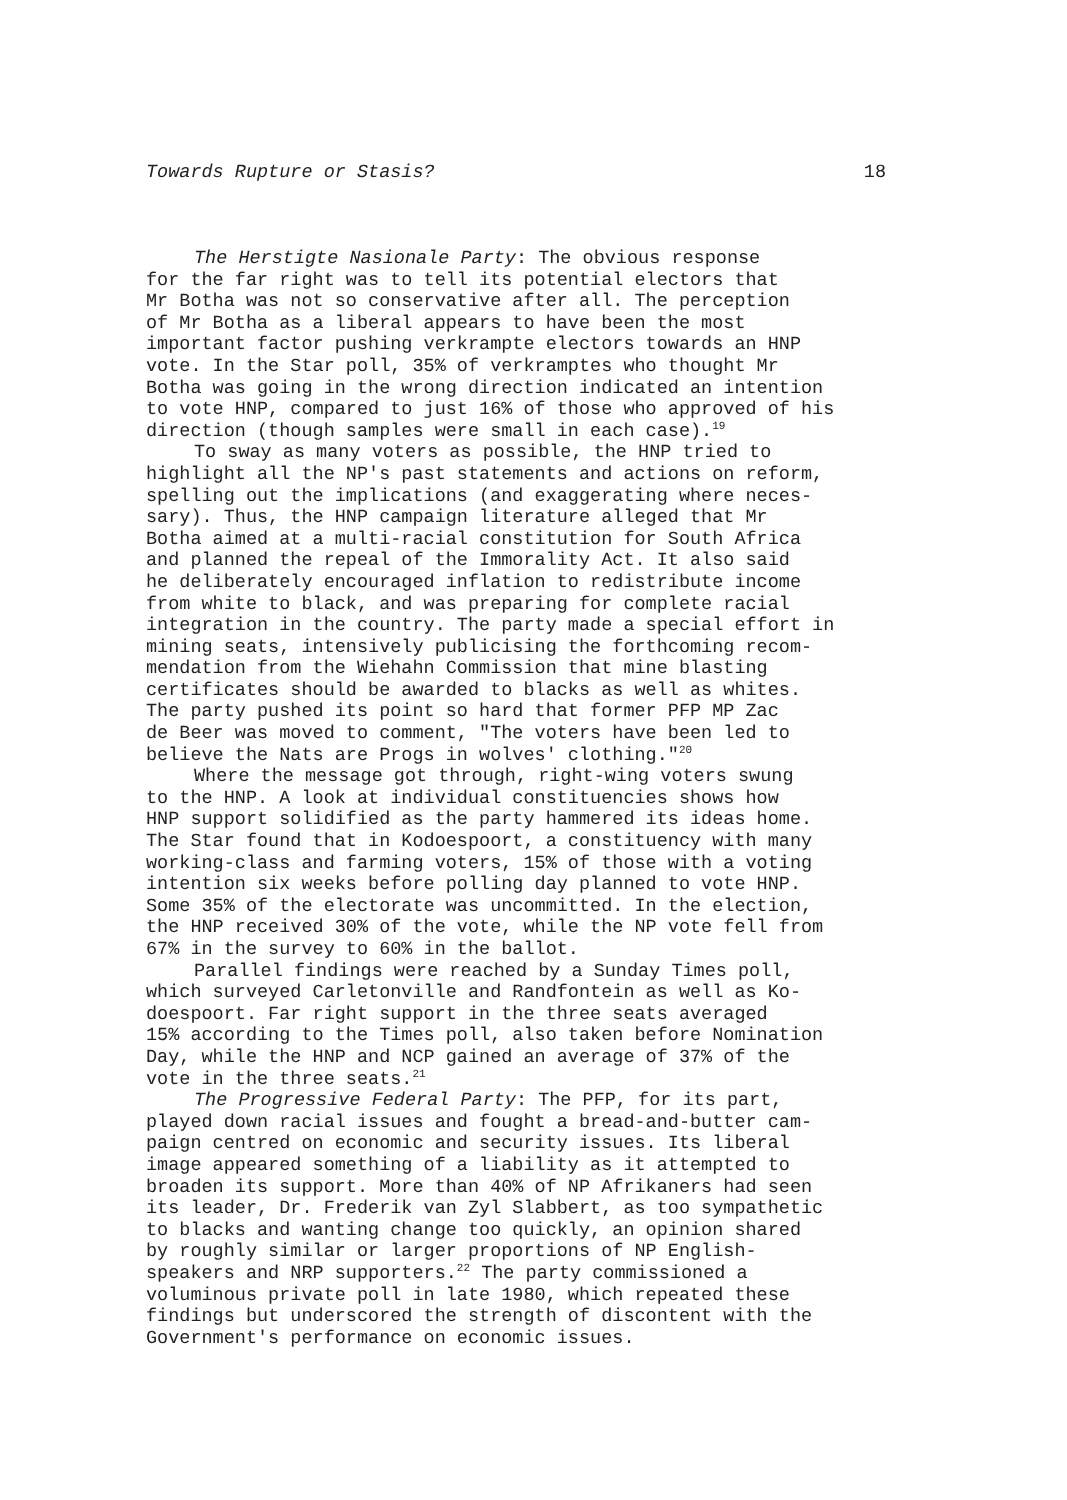Towards Rupture or Stasis? 18
The Herstigte Nasionale Party: The obvious response for the far right was to tell its potential electors that Mr Botha was not so conservative after all. The perception of Mr Botha as a liberal appears to have been the most important factor pushing verkrampte electors towards an HNP vote. In the Star poll, 35% of verkramptes who thought Mr Botha was going in the wrong direction indicated an intention to vote HNP, compared to just 16% of those who approved of his direction (though samples were small in each case).<sup>19</sup>
To sway as many voters as possible, the HNP tried to highlight all the NP's past statements and actions on reform, spelling out the implications (and exaggerating where neces- sary). Thus, the HNP campaign literature alleged that Mr Botha aimed at a multi-racial constitution for South Africa and planned the repeal of the Immorality Act. It also said he deliberately encouraged inflation to redistribute income from white to black, and was preparing for complete racial integration in the country. The party made a special effort in mining seats, intensively publicising the forthcoming recom- mendation from the Wiehahn Commission that mine blasting certificates should be awarded to blacks as well as whites. The party pushed its point so hard that former PFP MP Zac de Beer was moved to comment, "The voters have been led to believe the Nats are Progs in wolves' clothing."<sup>20</sup>
Where the message got through, right-wing voters swung to the HNP. A look at individual constituencies shows how HNP support solidified as the party hammered its ideas home. The Star found that in Kodoespoort, a constituency with many working-class and farming voters, 15% of those with a voting intention six weeks before polling day planned to vote HNP. Some 35% of the electorate was uncommitted. In the election, the HNP received 30% of the vote, while the NP vote fell from 67% in the survey to 60% in the ballot.
Parallel findings were reached by a Sunday Times poll, which surveyed Carletonville and Randfontein as well as Ko- doespoort. Far right support in the three seats averaged 15% according to the Times poll, also taken before Nomination Day, while the HNP and NCP gained an average of 37% of the vote in the three seats.<sup>21</sup>
The Progressive Federal Party: The PFP, for its part, played down racial issues and fought a bread-and-butter cam- paign centred on economic and security issues. Its liberal image appeared something of a liability as it attempted to broaden its support. More than 40% of NP Afrikaners had seen its leader, Dr. Frederik van Zyl Slabbert, as too sympathetic to blacks and wanting change too quickly, an opinion shared by roughly similar or larger proportions of NP English- speakers and NRP supporters.<sup>22</sup> The party commissioned a voluminous private poll in late 1980, which repeated these findings but underscored the strength of discontent with the Government's performance on economic issues.